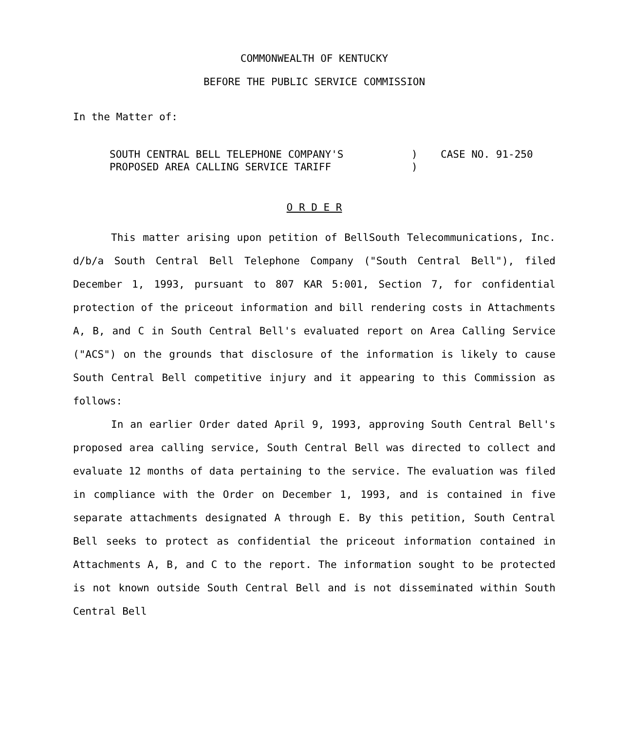COMMONWEALTH OF KENTUCKY
BEFORE THE PUBLIC SERVICE COMMISSION
In the Matter of:
SOUTH CENTRAL BELL TELEPHONE COMPANY'S
PROPOSED AREA CALLING SERVICE TARIFF
)
)
CASE NO. 91-250
O R D E R
This matter arising upon petition of BellSouth Telecommunications, Inc. d/b/a South Central Bell Telephone Company ("South Central Bell"), filed December 1, 1993, pursuant to 807 KAR 5:001, Section 7, for confidential protection of the priceout information and bill rendering costs in Attachments A, B, and C in South Central Bell's evaluated report on Area Calling Service ("ACS") on the grounds that disclosure of the information is likely to cause South Central Bell competitive injury and it appearing to this Commission as follows:
In an earlier Order dated April 9, 1993, approving South Central Bell's proposed area calling service, South Central Bell was directed to collect and evaluate 12 months of data pertaining to the service. The evaluation was filed in compliance with the Order on December 1, 1993, and is contained in five separate attachments designated A through E. By this petition, South Central Bell seeks to protect as confidential the priceout information contained in Attachments A, B, and C to the report. The information sought to be protected is not known outside South Central Bell and is not disseminated within South Central Bell